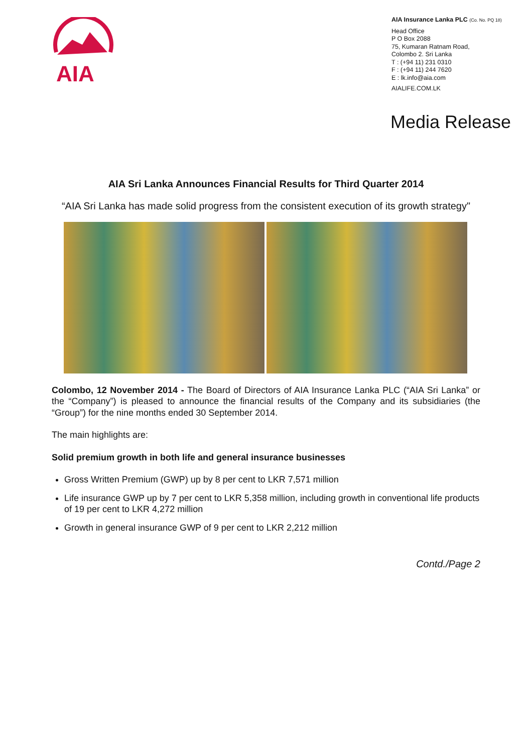AIA
AIA Insurance Lanka PLC (Co. No. PQ 18)
Head Office
P O Box 2088
75, Kumaran Ratnam Road,
Colombo 2. Sri Lanka
T : (+94 11) 231 0310
F : (+94 11) 244 7620
E : lk.info@aia.com
AIALIFE.COM.LK
Media Release
AIA Sri Lanka Announces Financial Results for Third Quarter 2014
“AIA Sri Lanka has made solid progress from the consistent execution of its growth strategy"
Colombo, 12 November 2014 - The Board of Directors of AIA Insurance Lanka PLC (“AIA Sri Lanka” or the “Company”) is pleased to announce the financial results of the Company and its subsidiaries (the “Group”) for the nine months ended 30 September 2014.
The main highlights are:
Solid premium growth in both life and general insurance businesses
Gross Written Premium (GWP) up by 8 per cent to LKR 7,571 million
Life insurance GWP up by 7 per cent to LKR 5,358 million, including growth in conventional life products of 19 per cent to LKR 4,272 million
Growth in general insurance GWP of 9 per cent to LKR 2,212 million
Contd./Page 2